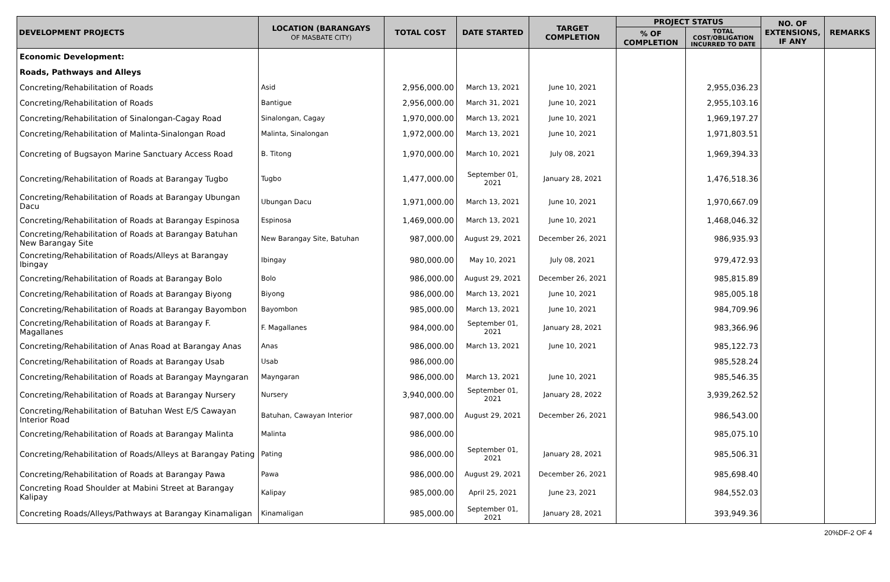| DEVELOPMENT PROJECTS | LOCATION (BARANGAYS OF MASBATE CITY) | TOTAL COST | DATE STARTED | TARGET COMPLETION | PROJECT STATUS | | NO. OF EXTENSIONS, IF ANY | REMARKS |
| --- | --- | --- | --- | --- | --- | --- | --- | --- |
| | | | | | % OF COMPLETION | TOTAL COST/OBLIGATION INCURRED TO DATE | | |
| Economic Development: | | | | | | | | |
| Roads, Pathways and Alleys | | | | | | | | |
| Concreting/Rehabilitation of Roads | Asid | 2,956,000.00 | March 13, 2021 | June 10, 2021 | | 2,955,036.23 | | |
| Concreting/Rehabilitation of Roads | Bantigue | 2,956,000.00 | March 31, 2021 | June 10, 2021 | | 2,955,103.16 | | |
| Concreting/Rehabilitation of Sinalongan-Cagay Road | Sinalongan, Cagay | 1,970,000.00 | March 13, 2021 | June 10, 2021 | | 1,969,197.27 | | |
| Concreting/Rehabilitation of Malinta-Sinalongan Road | Malinta, Sinalongan | 1,972,000.00 | March 13, 2021 | June 10, 2021 | | 1,971,803.51 | | |
| Concreting of Bugsayon Marine Sanctuary Access Road | B. Titong | 1,970,000.00 | March 10, 2021 | July 08, 2021 | | 1,969,394.33 | | |
| Concreting/Rehabilitation of Roads at Barangay Tugbo | Tugbo | 1,477,000.00 | September 01, 2021 | January 28, 2021 | | 1,476,518.36 | | |
| Concreting/Rehabilitation of Roads at Barangay Ubungan Dacu | Ubungan Dacu | 1,971,000.00 | March 13, 2021 | June 10, 2021 | | 1,970,667.09 | | |
| Concreting/Rehabilitation of Roads at Barangay Espinosa | Espinosa | 1,469,000.00 | March 13, 2021 | June 10, 2021 | | 1,468,046.32 | | |
| Concreting/Rehabilitation of Roads at Barangay Batuhan New Barangay Site | New Barangay Site, Batuhan | 987,000.00 | August 29, 2021 | December 26, 2021 | | 986,935.93 | | |
| Concreting/Rehabilitation of Roads/Alleys at Barangay Ibingay | Ibingay | 980,000.00 | May 10, 2021 | July 08, 2021 | | 979,472.93 | | |
| Concreting/Rehabilitation of Roads at Barangay Bolo | Bolo | 986,000.00 | August 29, 2021 | December 26, 2021 | | 985,815.89 | | |
| Concreting/Rehabilitation of Roads at Barangay Biyong | Biyong | 986,000.00 | March 13, 2021 | June 10, 2021 | | 985,005.18 | | |
| Concreting/Rehabilitation of Roads at Barangay Bayombon | Bayombon | 985,000.00 | March 13, 2021 | June 10, 2021 | | 984,709.96 | | |
| Concreting/Rehabilitation of Roads at Barangay F. Magallanes | F. Magallanes | 984,000.00 | September 01, 2021 | January 28, 2021 | | 983,366.96 | | |
| Concreting/Rehabilitation of Anas Road at Barangay Anas | Anas | 986,000.00 | March 13, 2021 | June 10, 2021 | | 985,122.73 | | |
| Concreting/Rehabilitation of Roads at Barangay Usab | Usab | 986,000.00 | | | | 985,528.24 | | |
| Concreting/Rehabilitation of Roads at Barangay Mayngaran | Mayngaran | 986,000.00 | March 13, 2021 | June 10, 2021 | | 985,546.35 | | |
| Concreting/Rehabilitation of Roads at Barangay Nursery | Nursery | 3,940,000.00 | September 01, 2021 | January 28, 2022 | | 3,939,262.52 | | |
| Concreting/Rehabilitation of Batuhan West E/S Cawayan Interior Road | Batuhan, Cawayan Interior | 987,000.00 | August 29, 2021 | December 26, 2021 | | 986,543.00 | | |
| Concreting/Rehabilitation of Roads at Barangay Malinta | Malinta | 986,000.00 | | | | 985,075.10 | | |
| Concreting/Rehabilitation of Roads/Alleys at Barangay Pating | Pating | 986,000.00 | September 01, 2021 | January 28, 2021 | | 985,506.31 | | |
| Concreting/Rehabilitation of Roads at Barangay Pawa | Pawa | 986,000.00 | August 29, 2021 | December 26, 2021 | | 985,698.40 | | |
| Concreting Road Shoulder at Mabini Street at Barangay Kalipay | Kalipay | 985,000.00 | April 25, 2021 | June 23, 2021 | | 984,552.03 | | |
| Concreting Roads/Alleys/Pathways at Barangay Kinamaligan | Kinamaligan | 985,000.00 | September 01, 2021 | January 28, 2021 | | 393,949.36 | | |
20%DF-2 OF 4